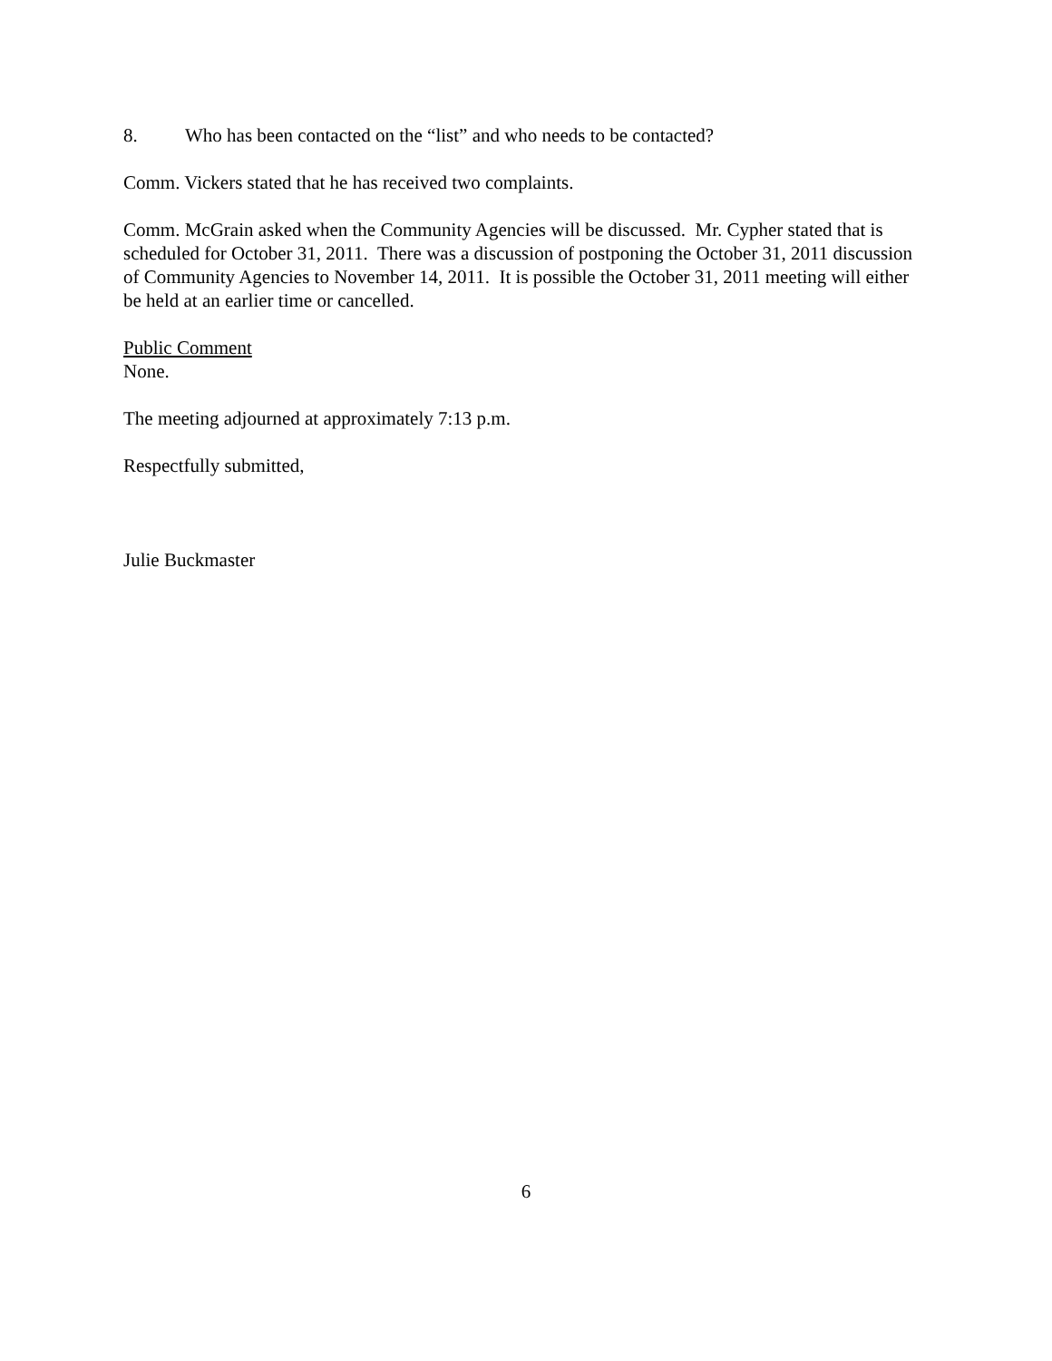8. Who has been contacted on the “list” and who needs to be contacted?
Comm. Vickers stated that he has received two complaints.
Comm. McGrain asked when the Community Agencies will be discussed. Mr. Cypher stated that is scheduled for October 31, 2011. There was a discussion of postponing the October 31, 2011 discussion of Community Agencies to November 14, 2011. It is possible the October 31, 2011 meeting will either be held at an earlier time or cancelled.
Public Comment
None.
The meeting adjourned at approximately 7:13 p.m.
Respectfully submitted,
Julie Buckmaster
6